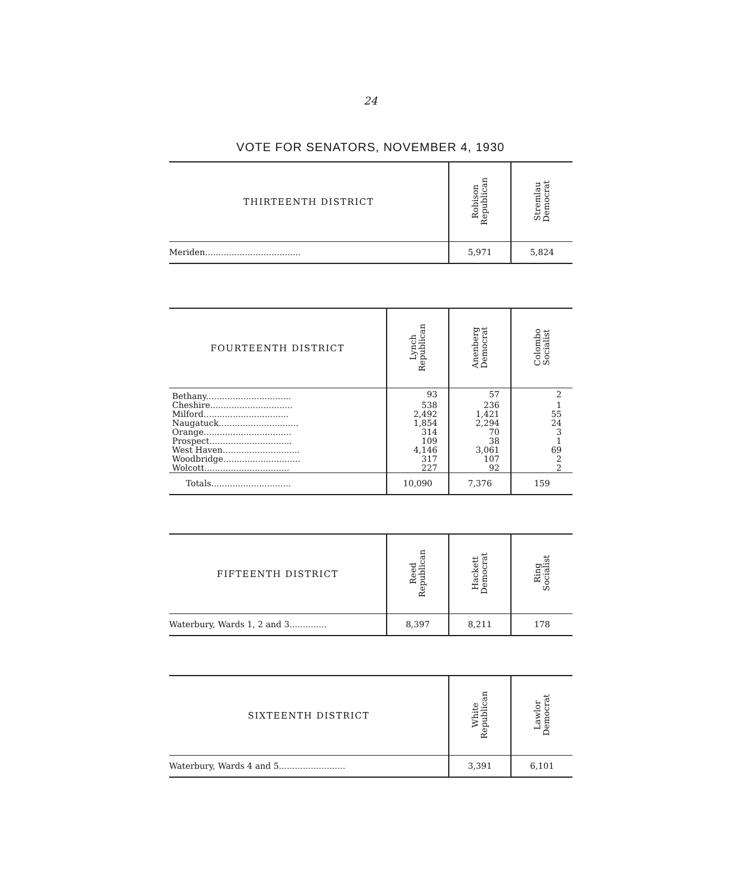24
VOTE FOR SENATORS, NOVEMBER 4, 1930
| THIRTEENTH DISTRICT | Robison Republican | Stremlau Democrat |
| --- | --- | --- |
| Meriden.................................... | 5,971 | 5,824 |
| FOURTEENTH DISTRICT | Lynch Republican | Anenberg Democrat | Colombo Socialist |
| --- | --- | --- | --- |
| Bethany................................ | 93 | 57 | 2 |
| Cheshire............................... | 538 | 236 | 1 |
| Milford................................ | 2,492 | 1,421 | 55 |
| Naugatuck.............................. | 1,854 | 2,294 | 24 |
| Orange................................. | 314 | 70 | 3 |
| Prospect............................... | 109 | 38 | 1 |
| West Haven............................. | 4,146 | 3,061 | 69 |
| Woodbridge............................. | 317 | 107 | 2 |
| Wolcott................................ | 227 | 92 | 2 |
| Totals.............................. | 10,090 | 7,376 | 159 |
| FIFTEENTH DISTRICT | Reed Republican | Hackett Democrat | Ring Socialist |
| --- | --- | --- | --- |
| Waterbury, Wards 1, 2 and 3.............. | 8,397 | 8,211 | 178 |
| SIXTEENTH DISTRICT | White Republican | Lawlor Democrat |
| --- | --- | --- |
| Waterbury, Wards 4 and 5......................... | 3,391 | 6,101 |